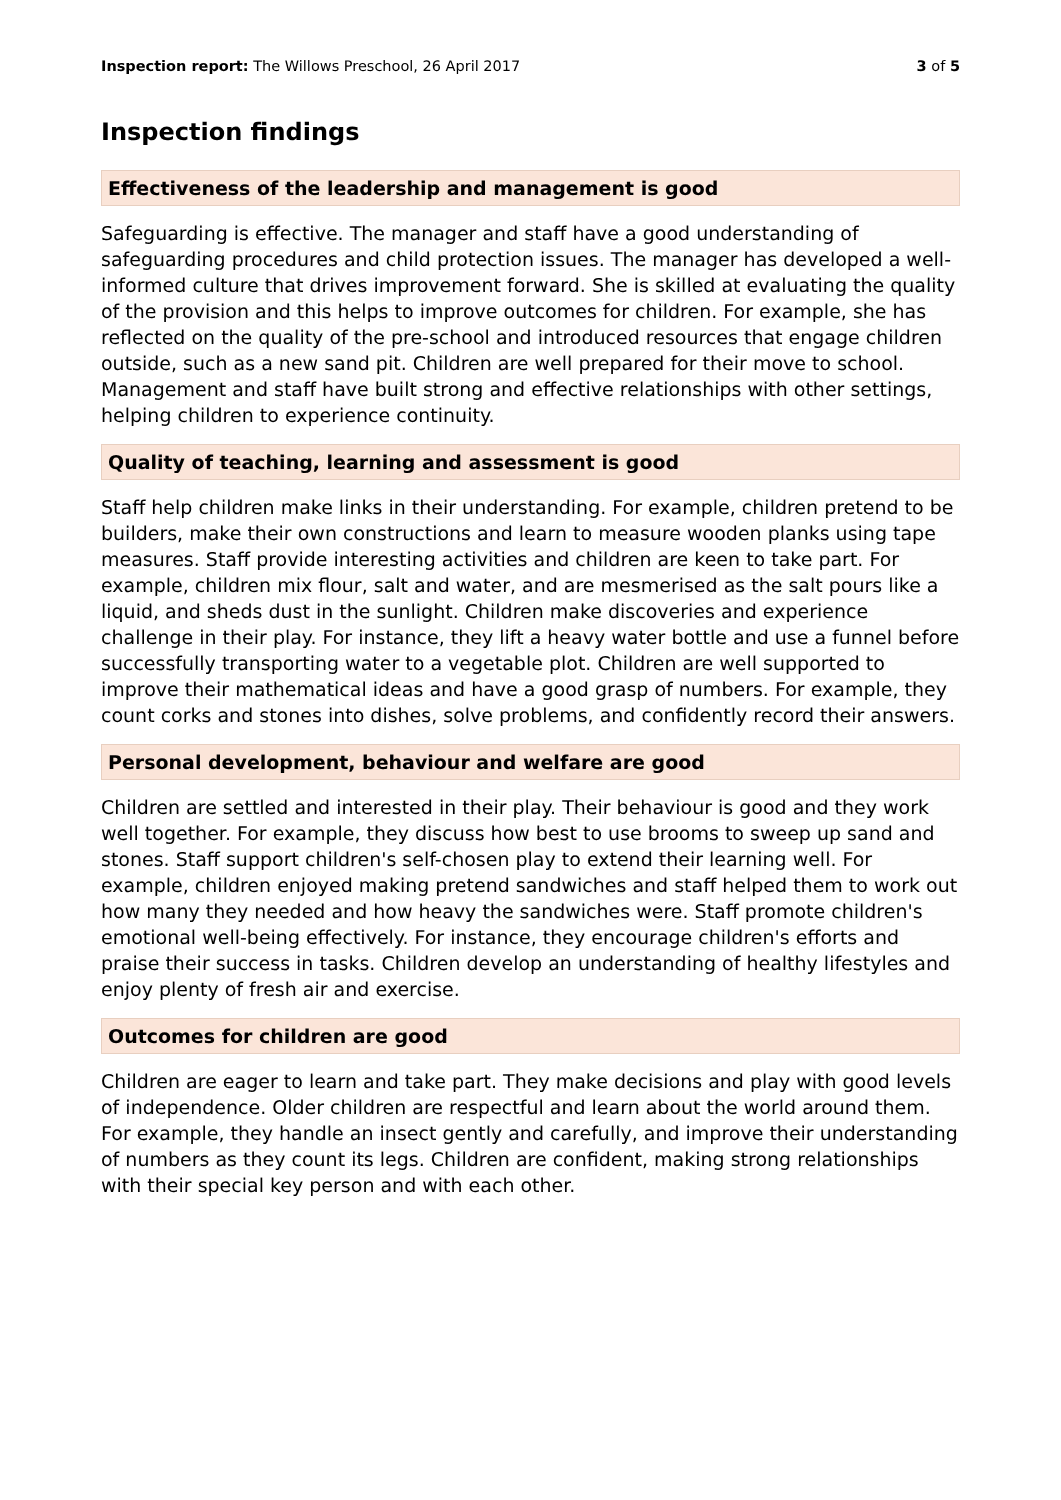Inspection report: The Willows Preschool, 26 April 2017
3 of 5
Inspection findings
Effectiveness of the leadership and management is good
Safeguarding is effective. The manager and staff have a good understanding of safeguarding procedures and child protection issues. The manager has developed a well-informed culture that drives improvement forward. She is skilled at evaluating the quality of the provision and this helps to improve outcomes for children. For example, she has reflected on the quality of the pre-school and introduced resources that engage children outside, such as a new sand pit. Children are well prepared for their move to school. Management and staff have built strong and effective relationships with other settings, helping children to experience continuity.
Quality of teaching, learning and assessment is good
Staff help children make links in their understanding. For example, children pretend to be builders, make their own constructions and learn to measure wooden planks using tape measures. Staff provide interesting activities and children are keen to take part. For example, children mix flour, salt and water, and are mesmerised as the salt pours like a liquid, and sheds dust in the sunlight. Children make discoveries and experience challenge in their play. For instance, they lift a heavy water bottle and use a funnel before successfully transporting water to a vegetable plot. Children are well supported to improve their mathematical ideas and have a good grasp of numbers. For example, they count corks and stones into dishes, solve problems, and confidently record their answers.
Personal development, behaviour and welfare are good
Children are settled and interested in their play. Their behaviour is good and they work well together. For example, they discuss how best to use brooms to sweep up sand and stones. Staff support children's self-chosen play to extend their learning well. For example, children enjoyed making pretend sandwiches and staff helped them to work out how many they needed and how heavy the sandwiches were. Staff promote children's emotional well-being effectively. For instance, they encourage children's efforts and praise their success in tasks. Children develop an understanding of healthy lifestyles and enjoy plenty of fresh air and exercise.
Outcomes for children are good
Children are eager to learn and take part. They make decisions and play with good levels of independence. Older children are respectful and learn about the world around them. For example, they handle an insect gently and carefully, and improve their understanding of numbers as they count its legs. Children are confident, making strong relationships with their special key person and with each other.